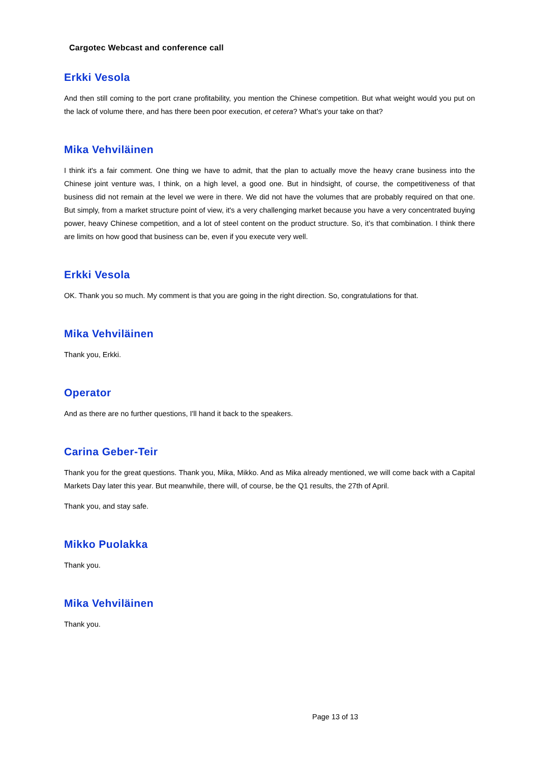Cargotec Webcast and conference call
Erkki Vesola
And then still coming to the port crane profitability, you mention the Chinese competition. But what weight would you put on the lack of volume there, and has there been poor execution, et cetera? What’s your take on that?
Mika Vehviläinen
I think it's a fair comment. One thing we have to admit, that the plan to actually move the heavy crane business into the Chinese joint venture was, I think, on a high level, a good one. But in hindsight, of course, the competitiveness of that business did not remain at the level we were in there. We did not have the volumes that are probably required on that one. But simply, from a market structure point of view, it's a very challenging market because you have a very concentrated buying power, heavy Chinese competition, and a lot of steel content on the product structure. So, it’s that combination. I think there are limits on how good that business can be, even if you execute very well.
Erkki Vesola
OK. Thank you so much. My comment is that you are going in the right direction. So, congratulations for that.
Mika Vehviläinen
Thank you, Erkki.
Operator
And as there are no further questions, I'll hand it back to the speakers.
Carina Geber-Teir
Thank you for the great questions. Thank you, Mika, Mikko. And as Mika already mentioned, we will come back with a Capital Markets Day later this year. But meanwhile, there will, of course, be the Q1 results, the 27th of April.
Thank you, and stay safe.
Mikko Puolakka
Thank you.
Mika Vehviläinen
Thank you.
Page 13 of 13